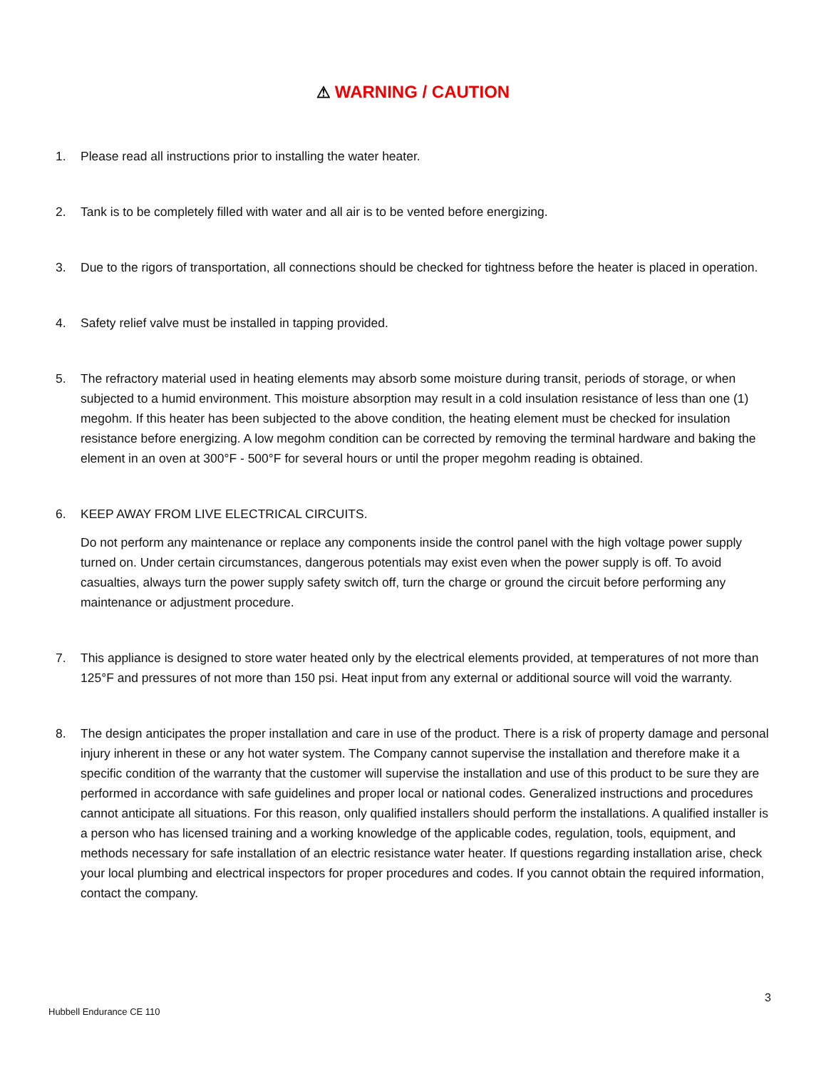⚠ WARNING / CAUTION
1. Please read all instructions prior to installing the water heater.
2. Tank is to be completely filled with water and all air is to be vented before energizing.
3. Due to the rigors of transportation, all connections should be checked for tightness before the heater is placed in operation.
4. Safety relief valve must be installed in tapping provided.
5. The refractory material used in heating elements may absorb some moisture during transit, periods of storage, or when subjected to a humid environment. This moisture absorption may result in a cold insulation resistance of less than one (1) megohm. If this heater has been subjected to the above condition, the heating element must be checked for insulation resistance before energizing. A low megohm condition can be corrected by removing the terminal hardware and baking the element in an oven at 300°F - 500°F for several hours or until the proper megohm reading is obtained.
6. KEEP AWAY FROM LIVE ELECTRICAL CIRCUITS.
Do not perform any maintenance or replace any components inside the control panel with the high voltage power supply turned on. Under certain circumstances, dangerous potentials may exist even when the power supply is off. To avoid casualties, always turn the power supply safety switch off, turn the charge or ground the circuit before performing any maintenance or adjustment procedure.
7. This appliance is designed to store water heated only by the electrical elements provided, at temperatures of not more than 125°F and pressures of not more than 150 psi. Heat input from any external or additional source will void the warranty.
8. The design anticipates the proper installation and care in use of the product. There is a risk of property damage and personal injury inherent in these or any hot water system. The Company cannot supervise the installation and therefore make it a specific condition of the warranty that the customer will supervise the installation and use of this product to be sure they are performed in accordance with safe guidelines and proper local or national codes. Generalized instructions and procedures cannot anticipate all situations. For this reason, only qualified installers should perform the installations. A qualified installer is a person who has licensed training and a working knowledge of the applicable codes, regulation, tools, equipment, and methods necessary for safe installation of an electric resistance water heater. If questions regarding installation arise, check your local plumbing and electrical inspectors for proper procedures and codes. If you cannot obtain the required information, contact the company.
3
Hubbell Endurance CE 110